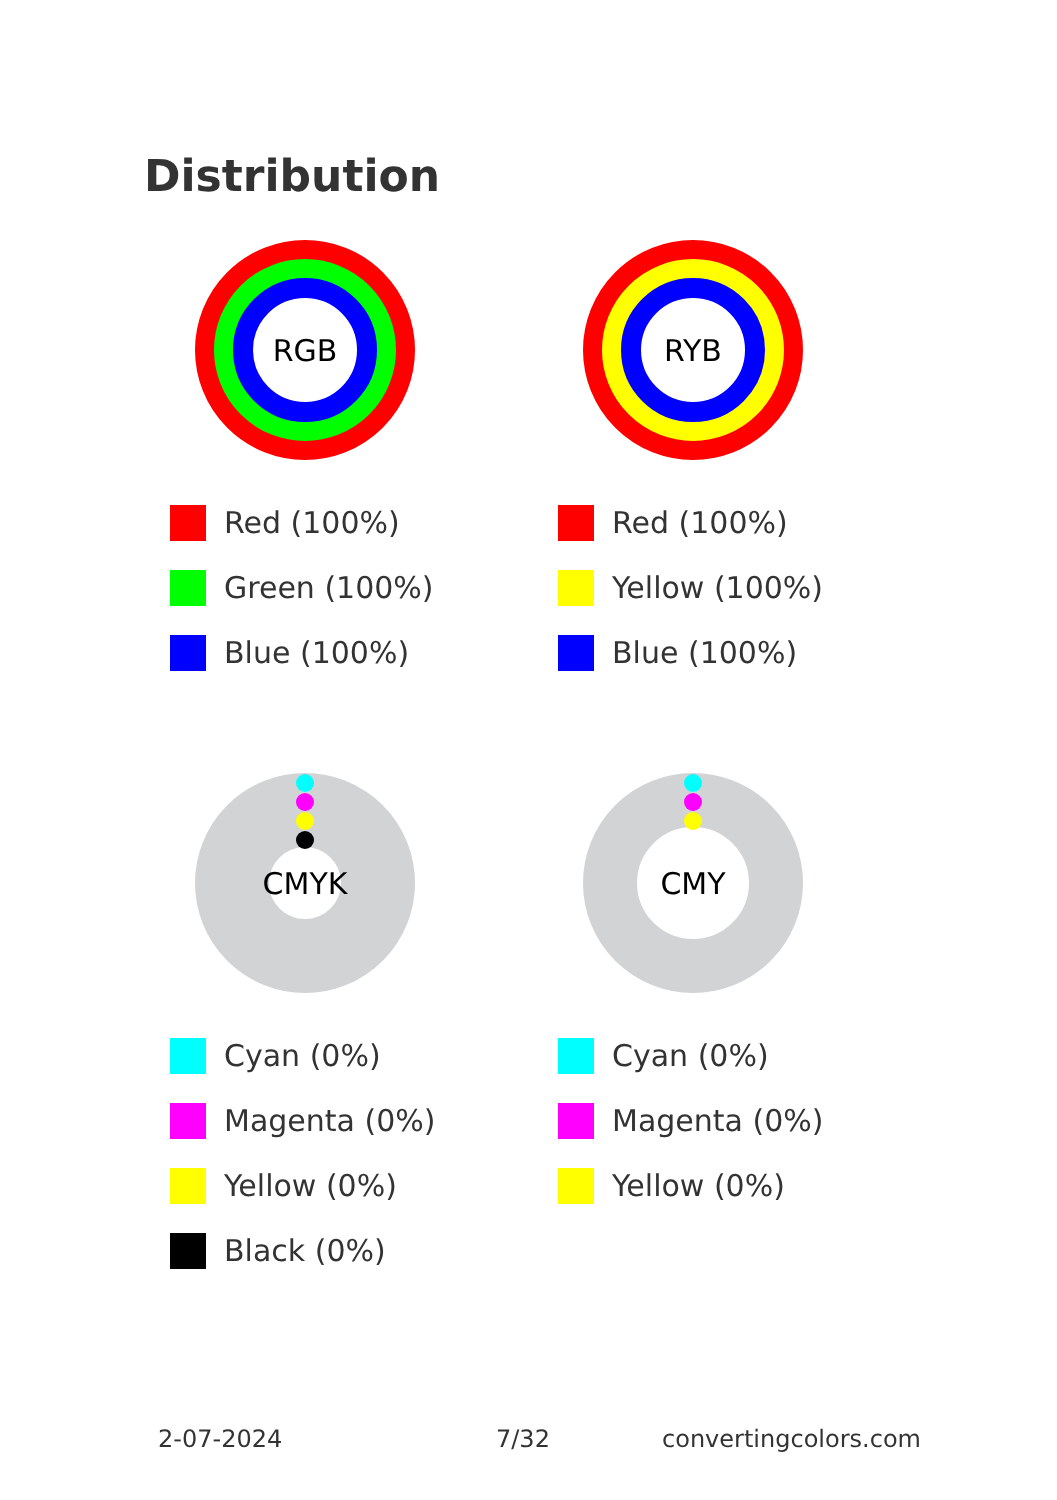Distribution
RGB
Red (100%)
Green (100%)
Blue (100%)
RYB
Red (100%)
Yellow (100%)
Blue (100%)
CMYK
Cyan (0%)
Magenta (0%)
Yellow (0%)
Black (0%)
CMY
Cyan (0%)
Magenta (0%)
Yellow (0%)
2-07-2024 7/32 convertingcolors.com